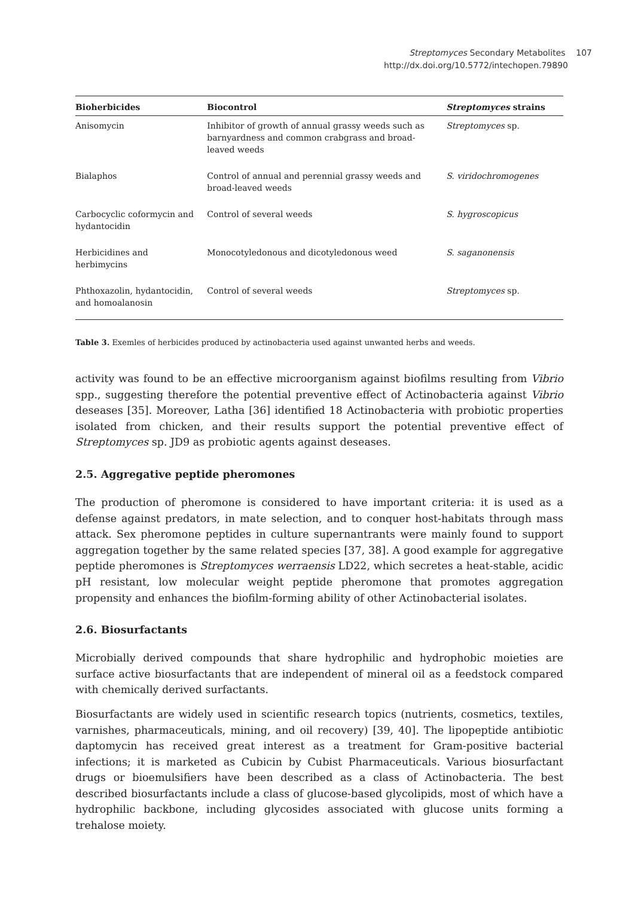Streptomyces Secondary Metabolites 107
http://dx.doi.org/10.5772/intechopen.79890
| Bioherbicides | Biocontrol | Streptomyces strains |
| --- | --- | --- |
| Anisomycin | Inhibitor of growth of annual grassy weeds such as barnyardness and common crabgrass and broad-leaved weeds | Streptomyces sp. |
| Bialaphos | Control of annual and perennial grassy weeds and broad-leaved weeds | S. viridochromogenes |
| Carbocyclic coformycin and hydantocidin | Control of several weeds | S. hygroscopicus |
| Herbicidines and herbimycins | Monocotyledonous and dicotyledonous weed | S. saganonensis |
| Phthoxazolin, hydantocidin, and homoalanosin | Control of several weeds | Streptomyces sp. |
Table 3. Exemles of herbicides produced by actinobacteria used against unwanted herbs and weeds.
activity was found to be an effective microorganism against biofilms resulting from Vibrio spp., suggesting therefore the potential preventive effect of Actinobacteria against Vibrio deseases [35]. Moreover, Latha [36] identified 18 Actinobacteria with probiotic properties isolated from chicken, and their results support the potential preventive effect of Streptomyces sp. JD9 as probiotic agents against deseases.
2.5. Aggregative peptide pheromones
The production of pheromone is considered to have important criteria: it is used as a defense against predators, in mate selection, and to conquer host-habitats through mass attack. Sex pheromone peptides in culture supernantrants were mainly found to support aggregation together by the same related species [37, 38]. A good example for aggregative peptide pheromones is Streptomyces werraensis LD22, which secretes a heat-stable, acidic pH resistant, low molecular weight peptide pheromone that promotes aggregation propensity and enhances the biofilm-forming ability of other Actinobacterial isolates.
2.6. Biosurfactants
Microbially derived compounds that share hydrophilic and hydrophobic moieties are surface active biosurfactants that are independent of mineral oil as a feedstock compared with chemically derived surfactants.
Biosurfactants are widely used in scientific research topics (nutrients, cosmetics, textiles, varnishes, pharmaceuticals, mining, and oil recovery) [39, 40]. The lipopeptide antibiotic daptomycin has received great interest as a treatment for Gram-positive bacterial infections; it is marketed as Cubicin by Cubist Pharmaceuticals. Various biosurfactant drugs or bioemulsifiers have been described as a class of Actinobacteria. The best described biosurfactants include a class of glucose-based glycolipids, most of which have a hydrophilic backbone, including glycosides associated with glucose units forming a trehalose moiety.